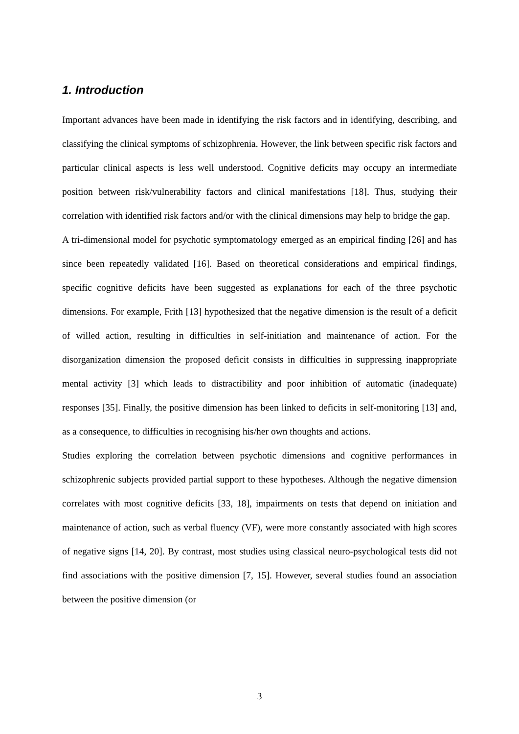1. Introduction
Important advances have been made in identifying the risk factors and in identifying, describing, and classifying the clinical symptoms of schizophrenia. However, the link between specific risk factors and particular clinical aspects is less well understood. Cognitive deficits may occupy an intermediate position between risk/vulnerability factors and clinical manifestations [18]. Thus, studying their correlation with identified risk factors and/or with the clinical dimensions may help to bridge the gap.
A tri-dimensional model for psychotic symptomatology emerged as an empirical finding [26] and has since been repeatedly validated [16]. Based on theoretical considerations and empirical findings, specific cognitive deficits have been suggested as explanations for each of the three psychotic dimensions. For example, Frith [13] hypothesized that the negative dimension is the result of a deficit of willed action, resulting in difficulties in self-initiation and maintenance of action. For the disorganization dimension the proposed deficit consists in difficulties in suppressing inappropriate mental activity [3] which leads to distractibility and poor inhibition of automatic (inadequate) responses [35]. Finally, the positive dimension has been linked to deficits in self-monitoring [13] and, as a consequence, to difficulties in recognising his/her own thoughts and actions.
Studies exploring the correlation between psychotic dimensions and cognitive performances in schizophrenic subjects provided partial support to these hypotheses. Although the negative dimension correlates with most cognitive deficits [33, 18], impairments on tests that depend on initiation and maintenance of action, such as verbal fluency (VF), were more constantly associated with high scores of negative signs [14, 20]. By contrast, most studies using classical neuro-psychological tests did not find associations with the positive dimension [7, 15]. However, several studies found an association between the positive dimension (or
3